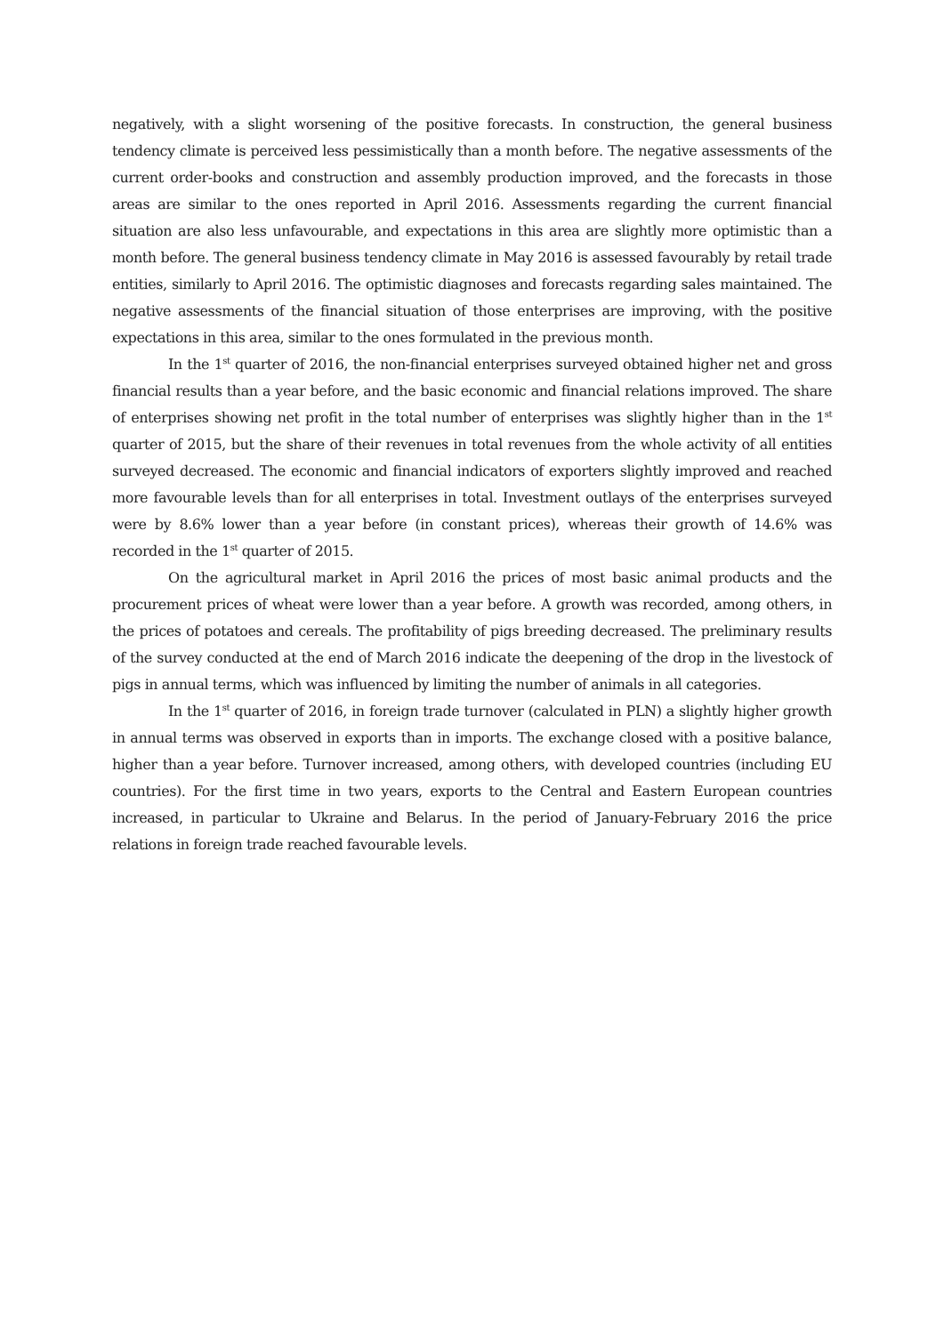negatively, with a slight worsening of the positive forecasts. In construction, the general business tendency climate is perceived less pessimistically than a month before. The negative assessments of the current order-books and construction and assembly production improved, and the forecasts in those areas are similar to the ones reported in April 2016. Assessments regarding the current financial situation are also less unfavourable, and expectations in this area are slightly more optimistic than a month before. The general business tendency climate in May 2016 is assessed favourably by retail trade entities, similarly to April 2016. The optimistic diagnoses and forecasts regarding sales maintained. The negative assessments of the financial situation of those enterprises are improving, with the positive expectations in this area, similar to the ones formulated in the previous month.
In the 1<sup>st</sup> quarter of 2016, the non-financial enterprises surveyed obtained higher net and gross financial results than a year before, and the basic economic and financial relations improved. The share of enterprises showing net profit in the total number of enterprises was slightly higher than in the 1<sup>st</sup> quarter of 2015, but the share of their revenues in total revenues from the whole activity of all entities surveyed decreased. The economic and financial indicators of exporters slightly improved and reached more favourable levels than for all enterprises in total. Investment outlays of the enterprises surveyed were by 8.6% lower than a year before (in constant prices), whereas their growth of 14.6% was recorded in the 1<sup>st</sup> quarter of 2015.
On the agricultural market in April 2016 the prices of most basic animal products and the procurement prices of wheat were lower than a year before. A growth was recorded, among others, in the prices of potatoes and cereals. The profitability of pigs breeding decreased. The preliminary results of the survey conducted at the end of March 2016 indicate the deepening of the drop in the livestock of pigs in annual terms, which was influenced by limiting the number of animals in all categories.
In the 1<sup>st</sup> quarter of 2016, in foreign trade turnover (calculated in PLN) a slightly higher growth in annual terms was observed in exports than in imports. The exchange closed with a positive balance, higher than a year before. Turnover increased, among others, with developed countries (including EU countries). For the first time in two years, exports to the Central and Eastern European countries increased, in particular to Ukraine and Belarus. In the period of January-February 2016 the price relations in foreign trade reached favourable levels.